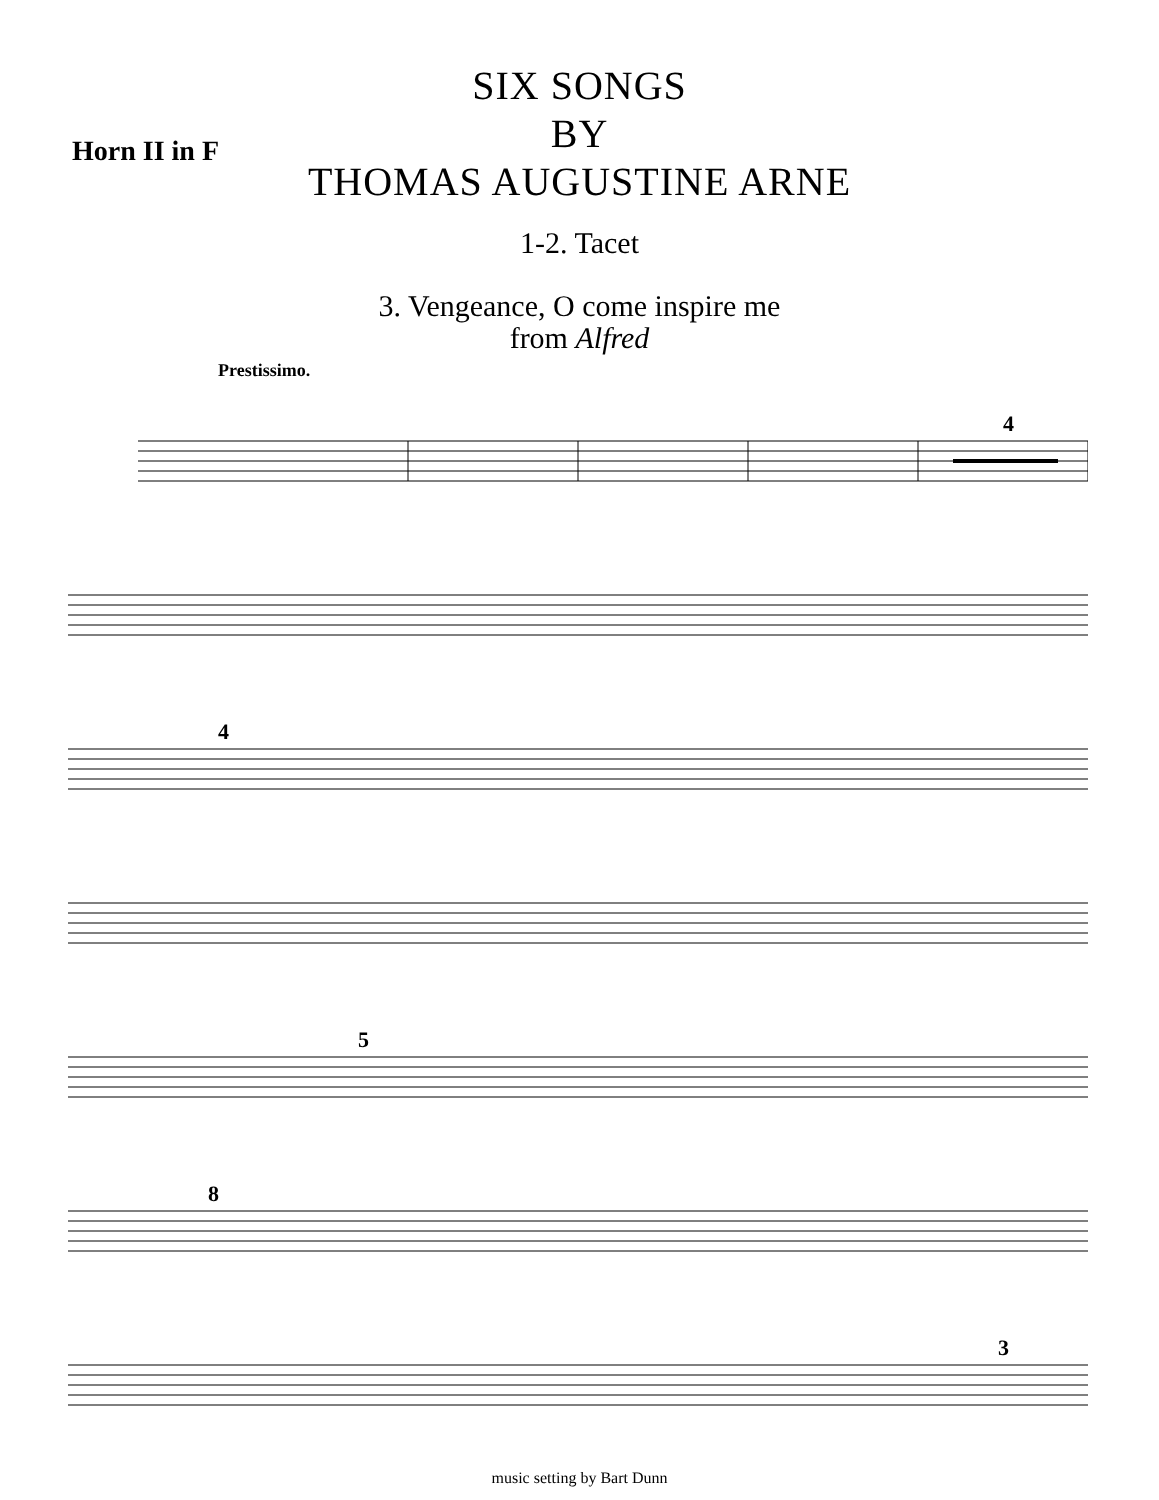Horn II in F
SIX SONGS
BY
THOMAS AUGUSTINE ARNE
1-2. Tacet
3. Vengeance, O come inspire me
from Alfred
Prestissimo.
4
4
5
8
3
music setting by Bart Dunn